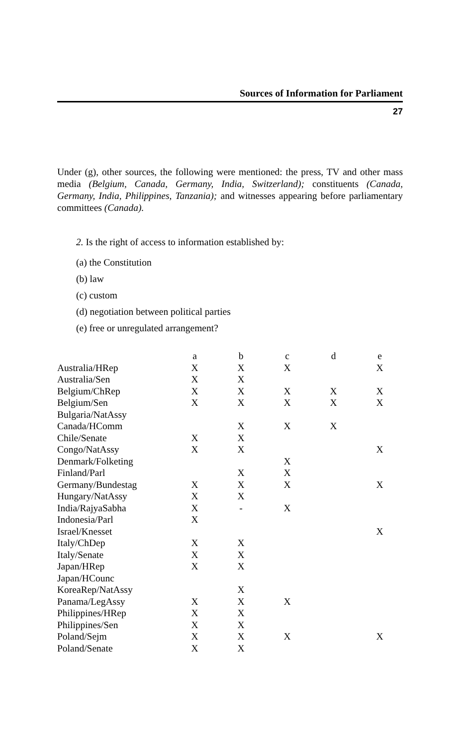Sources of Information for Parliament
27
Under (g), other sources, the following were mentioned: the press, TV and other mass media (Belgium, Canada, Germany, India, Switzerland); constituents (Canada, Germany, India, Philippines, Tanzania); and witnesses appearing before parliamentary committees (Canada).
2. Is the right of access to information established by:
(a) the Constitution
(b) law
(c) custom
(d) negotiation between political parties
(e) free or unregulated arrangement?
| | a | b | c | d | e |
| --- | --- | --- | --- | --- | --- |
| Australia/HRep | X | X | X | | X |
| Australia/Sen | X | X | | | |
| Belgium/ChRep | X | X | X | X | X |
| Belgium/Sen | X | X | X | X | X |
| Bulgaria/NatAssy | | | | | |
| Canada/HComm | | X | X | X | |
| Chile/Senate | X | X | | | |
| Congo/NatAssy | X | X | | | X |
| Denmark/Folketing | | | X | | |
| Finland/Parl | | X | X | | |
| Germany/Bundestag | X | X | X | | X |
| Hungary/NatAssy | X | X | | | |
| India/RajyaSabha | X | - | X | | |
| Indonesia/Parl | X | | | | |
| Israel/Knesset | | | | | X |
| Italy/ChDep | X | X | | | |
| Italy/Senate | X | X | | | |
| Japan/HRep | X | X | | | |
| Japan/HCounc | | | | | |
| KoreaRep/NatAssy | | X | | | |
| Panama/LegAssy | X | X | X | | |
| Philippines/HRep | X | X | | | |
| Philippines/Sen | X | X | | | |
| Poland/Sejm | X | X | X | | X |
| Poland/Senate | X | X | | | |